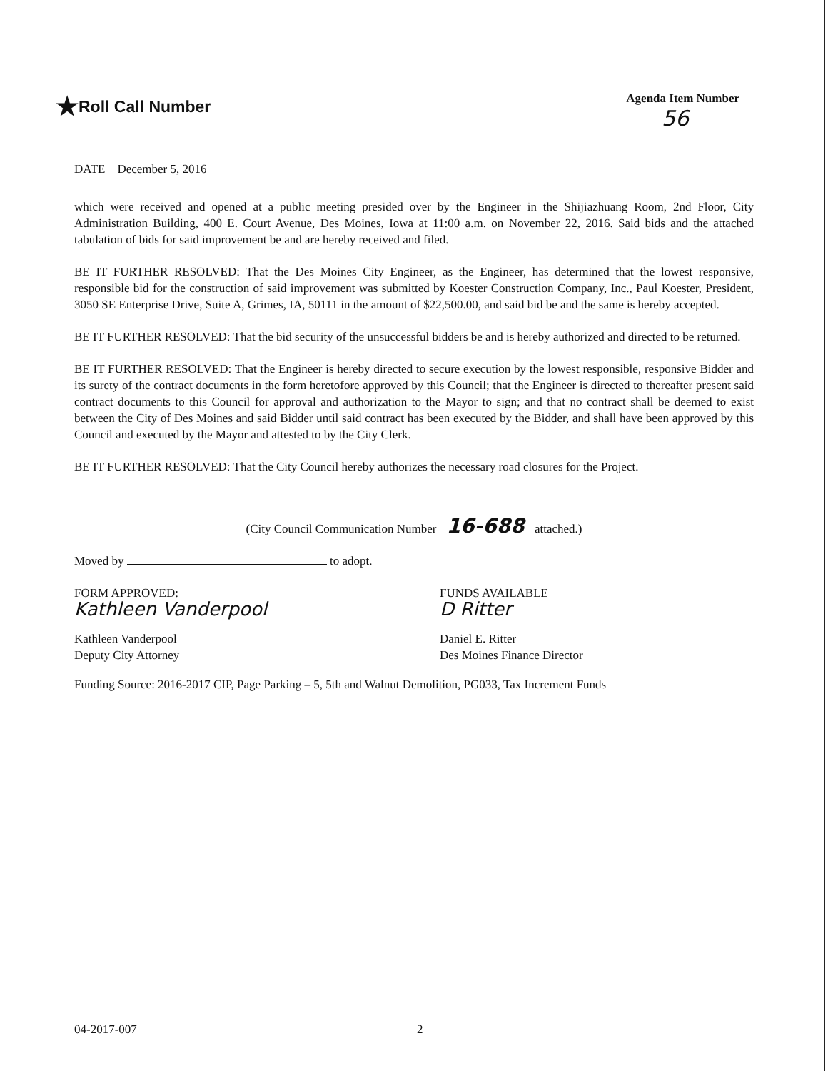★Roll Call Number
Agenda Item Number
56
DATE December 5, 2016
which were received and opened at a public meeting presided over by the Engineer in the Shijiazhuang Room, 2nd Floor, City Administration Building, 400 E. Court Avenue, Des Moines, Iowa at 11:00 a.m. on November 22, 2016. Said bids and the attached tabulation of bids for said improvement be and are hereby received and filed.
BE IT FURTHER RESOLVED: That the Des Moines City Engineer, as the Engineer, has determined that the lowest responsive, responsible bid for the construction of said improvement was submitted by Koester Construction Company, Inc., Paul Koester, President, 3050 SE Enterprise Drive, Suite A, Grimes, IA, 50111 in the amount of $22,500.00, and said bid be and the same is hereby accepted.
BE IT FURTHER RESOLVED: That the bid security of the unsuccessful bidders be and is hereby authorized and directed to be returned.
BE IT FURTHER RESOLVED: That the Engineer is hereby directed to secure execution by the lowest responsible, responsive Bidder and its surety of the contract documents in the form heretofore approved by this Council; that the Engineer is directed to thereafter present said contract documents to this Council for approval and authorization to the Mayor to sign; and that no contract shall be deemed to exist between the City of Des Moines and said Bidder until said contract has been executed by the Bidder, and shall have been approved by this Council and executed by the Mayor and attested to by the City Clerk.
BE IT FURTHER RESOLVED: That the City Council hereby authorizes the necessary road closures for the Project.
(City Council Communication Number 16-688 attached.)
Moved by to adopt.
FORM APPROVED:
Kathleen Vanderpool
Kathleen Vanderpool
Deputy City Attorney
FUNDS AVAILABLE
D Ritter
Daniel E. Ritter
Des Moines Finance Director
Funding Source: 2016-2017 CIP, Page Parking – 5, 5th and Walnut Demolition, PG033, Tax Increment Funds
04-2017-007 2